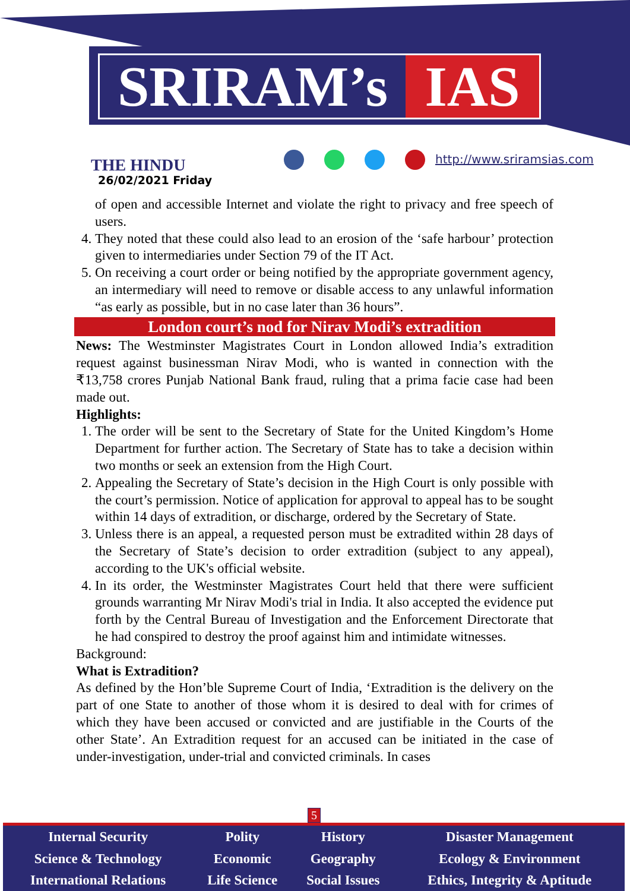SRIRAM’s IAS
THE HINDU
26/02/2021 Friday
http://www.sriramsias.com
of open and accessible Internet and violate the right to privacy and free speech of users.
4. They noted that these could also lead to an erosion of the ‘safe harbour’ protection given to intermediaries under Section 79 of the IT Act.
5. On receiving a court order or being notified by the appropriate government agency, an intermediary will need to remove or disable access to any unlawful information “as early as possible, but in no case later than 36 hours”.
London court’s nod for Nirav Modi’s extradition
News: The Westminster Magistrates Court in London allowed India’s extradition request against businessman Nirav Modi, who is wanted in connection with the ₹13,758 crores Punjab National Bank fraud, ruling that a prima facie case had been made out.
Highlights:
1. The order will be sent to the Secretary of State for the United Kingdom’s Home Department for further action. The Secretary of State has to take a decision within two months or seek an extension from the High Court.
2. Appealing the Secretary of State’s decision in the High Court is only possible with the court’s permission. Notice of application for approval to appeal has to be sought within 14 days of extradition, or discharge, ordered by the Secretary of State.
3. Unless there is an appeal, a requested person must be extradited within 28 days of the Secretary of State’s decision to order extradition (subject to any appeal), according to the UK's official website.
4. In its order, the Westminster Magistrates Court held that there were sufficient grounds warranting Mr Nirav Modi's trial in India. It also accepted the evidence put forth by the Central Bureau of Investigation and the Enforcement Directorate that he had conspired to destroy the proof against him and intimidate witnesses.
Background:
What is Extradition?
As defined by the Hon’ble Supreme Court of India, ‘Extradition is the delivery on the part of one State to another of those whom it is desired to deal with for crimes of which they have been accused or convicted and are justifiable in the Courts of the other State’. An Extradition request for an accused can be initiated in the case of under-investigation, under-trial and convicted criminals. In cases
5
| Internal Security | Polity | History | Disaster Management |
| Science & Technology | Economic | Geography | Ecology & Environment |
| International Relations | Life Science | Social Issues | Ethics, Integrity & Aptitude |